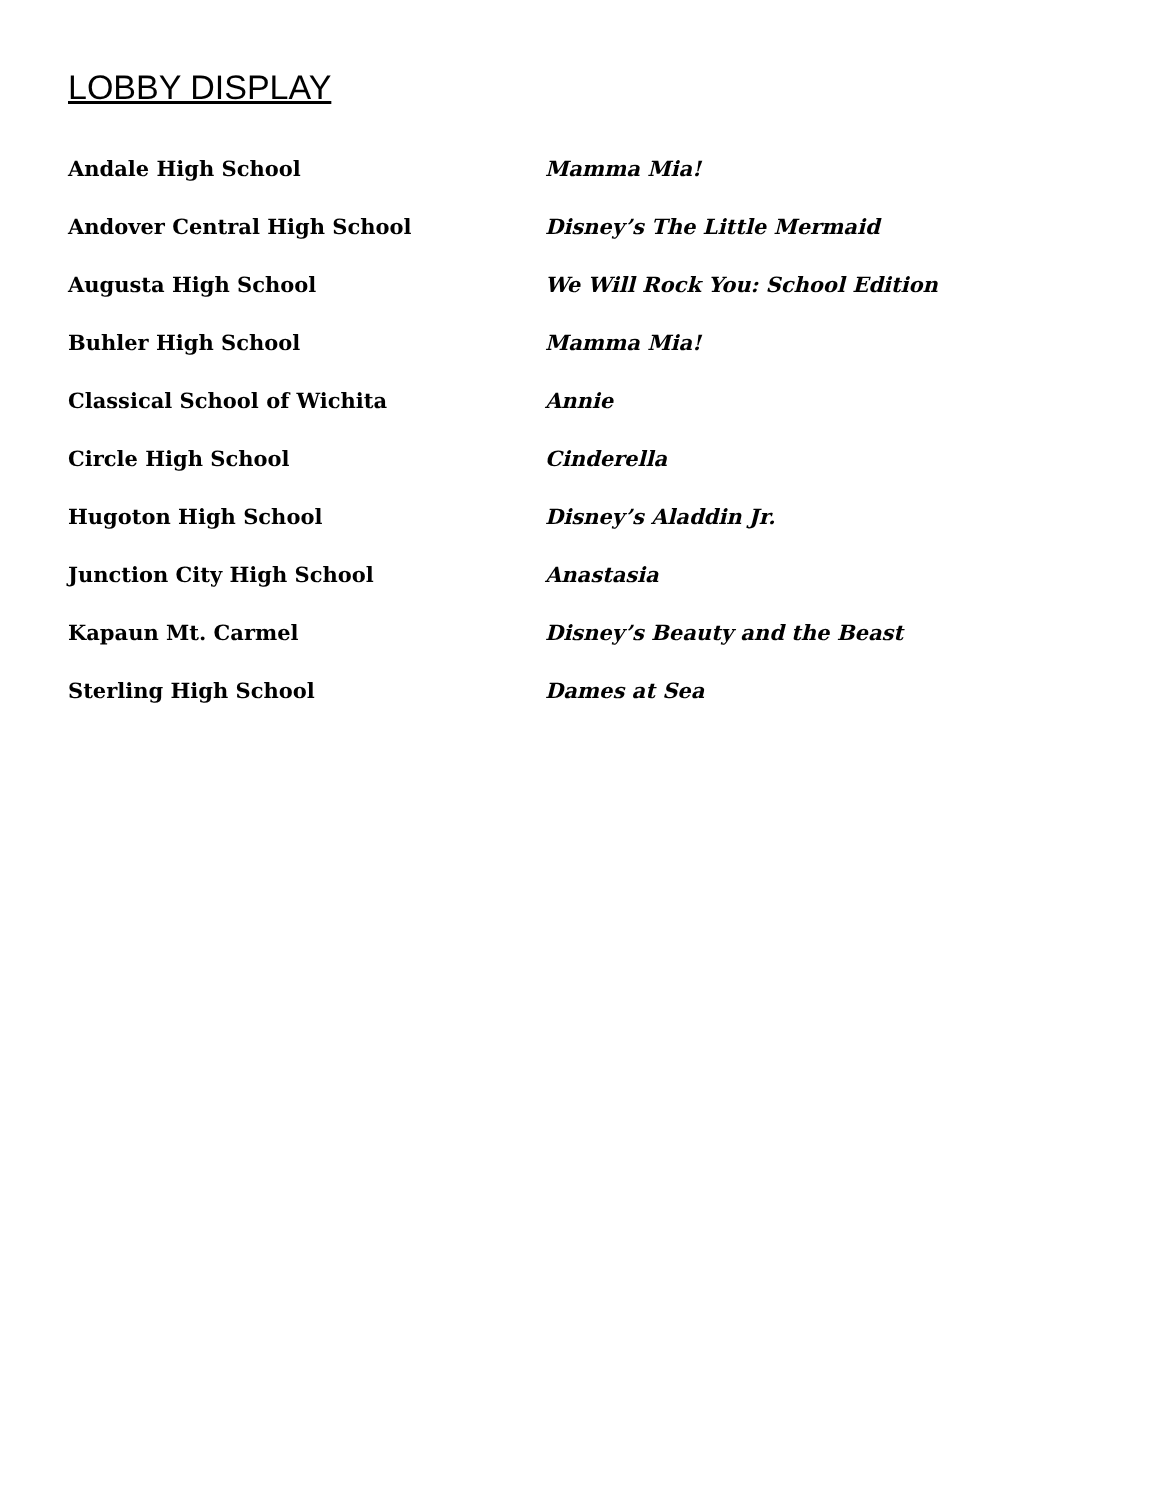LOBBY DISPLAY
| Andale High School | Mamma Mia! |
| Andover Central High School | Disney’s The Little Mermaid |
| Augusta High School | We Will Rock You: School Edition |
| Buhler High School | Mamma Mia! |
| Classical School of Wichita | Annie |
| Circle High School | Cinderella |
| Hugoton High School | Disney’s Aladdin Jr. |
| Junction City High School | Anastasia |
| Kapaun Mt. Carmel | Disney’s Beauty and the Beast |
| Sterling High School | Dames at Sea |